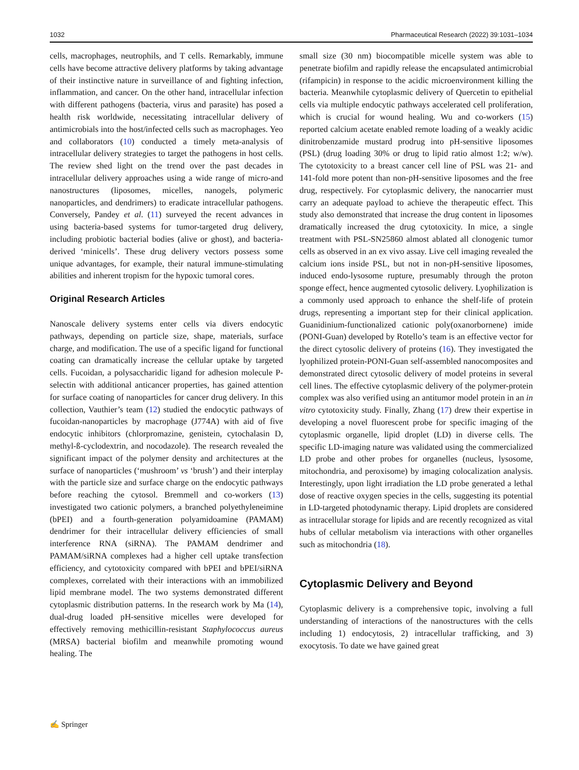1032 Pharmaceutical Research (2022) 39:1031–1034
cells, macrophages, neutrophils, and T cells. Remarkably, immune cells have become attractive delivery platforms by taking advantage of their instinctive nature in surveillance of and fighting infection, inflammation, and cancer. On the other hand, intracellular infection with different pathogens (bacteria, virus and parasite) has posed a health risk worldwide, necessitating intracellular delivery of antimicrobials into the host/infected cells such as macrophages. Yeo and collaborators (10) conducted a timely meta-analysis of intracellular delivery strategies to target the pathogens in host cells. The review shed light on the trend over the past decades in intracellular delivery approaches using a wide range of micro-and nanostructures (liposomes, micelles, nanogels, polymeric nanoparticles, and dendrimers) to eradicate intracellular pathogens. Conversely, Pandey et al. (11) surveyed the recent advances in using bacteria-based systems for tumor-targeted drug delivery, including probiotic bacterial bodies (alive or ghost), and bacteria-derived ‘minicells’. These drug delivery vectors possess some unique advantages, for example, their natural immune-stimulating abilities and inherent tropism for the hypoxic tumoral cores.
Original Research Articles
Nanoscale delivery systems enter cells via divers endocytic pathways, depending on particle size, shape, materials, surface charge, and modification. The use of a specific ligand for functional coating can dramatically increase the cellular uptake by targeted cells. Fucoidan, a polysaccharidic ligand for adhesion molecule P-selectin with additional anticancer properties, has gained attention for surface coating of nanoparticles for cancer drug delivery. In this collection, Vauthier’s team (12) studied the endocytic pathways of fucoidan-nanoparticles by macrophage (J774A) with aid of five endocytic inhibitors (chlorpromazine, genistein, cytochalasin D, methyl-ß-cyclodextrin, and nocodazole). The research revealed the significant impact of the polymer density and architectures at the surface of nanoparticles (‘mushroom’ vs ‘brush’) and their interplay with the particle size and surface charge on the endocytic pathways before reaching the cytosol. Bremmell and co-workers (13) investigated two cationic polymers, a branched polyethyleneimine (bPEI) and a fourth-generation polyamidoamine (PAMAM) dendrimer for their intracellular delivery efficiencies of small interference RNA (siRNA). The PAMAM dendrimer and PAMAM/siRNA complexes had a higher cell uptake transfection efficiency, and cytotoxicity compared with bPEI and bPEI/siRNA complexes, correlated with their interactions with an immobilized lipid membrane model. The two systems demonstrated different cytoplasmic distribution patterns. In the research work by Ma (14), dual-drug loaded pH-sensitive micelles were developed for effectively removing methicillin-resistant Staphylococcus aureus (MRSA) bacterial biofilm and meanwhile promoting wound healing. The
small size (30 nm) biocompatible micelle system was able to penetrate biofilm and rapidly release the encapsulated antimicrobial (rifampicin) in response to the acidic microenvironment killing the bacteria. Meanwhile cytoplasmic delivery of Quercetin to epithelial cells via multiple endocytic pathways accelerated cell proliferation, which is crucial for wound healing. Wu and co-workers (15) reported calcium acetate enabled remote loading of a weakly acidic dinitrobenzamide mustard prodrug into pH-sensitive liposomes (PSL) (drug loading 30% or drug to lipid ratio almost 1:2; w/w). The cytotoxicity to a breast cancer cell line of PSL was 21- and 141-fold more potent than non-pH-sensitive liposomes and the free drug, respectively. For cytoplasmic delivery, the nanocarrier must carry an adequate payload to achieve the therapeutic effect. This study also demonstrated that increase the drug content in liposomes dramatically increased the drug cytotoxicity. In mice, a single treatment with PSL-SN25860 almost ablated all clonogenic tumor cells as observed in an ex vivo assay. Live cell imaging revealed the calcium ions inside PSL, but not in non-pH-sensitive liposomes, induced endo-lysosome rupture, presumably through the proton sponge effect, hence augmented cytosolic delivery. Lyophilization is a commonly used approach to enhance the shelf-life of protein drugs, representing a important step for their clinical application. Guanidinium-functionalized cationic poly(oxanorbornene) imide (PONI-Guan) developed by Rotello’s team is an effective vector for the direct cytosolic delivery of proteins (16). They investigated the lyophilized protein-PONI-Guan self-assembled nanocomposites and demonstrated direct cytosolic delivery of model proteins in several cell lines. The effective cytoplasmic delivery of the polymer-protein complex was also verified using an antitumor model protein in an in vitro cytotoxicity study. Finally, Zhang (17) drew their expertise in developing a novel fluorescent probe for specific imaging of the cytoplasmic organelle, lipid droplet (LD) in diverse cells. The specific LD-imaging nature was validated using the commercialized LD probe and other probes for organelles (nucleus, lysosome, mitochondria, and peroxisome) by imaging colocalization analysis. Interestingly, upon light irradiation the LD probe generated a lethal dose of reactive oxygen species in the cells, suggesting its potential in LD-targeted photodynamic therapy. Lipid droplets are considered as intracellular storage for lipids and are recently recognized as vital hubs of cellular metabolism via interactions with other organelles such as mitochondria (18).
Cytoplasmic Delivery and Beyond
Cytoplasmic delivery is a comprehensive topic, involving a full understanding of interactions of the nanostructures with the cells including 1) endocytosis, 2) intracellular trafficking, and 3) exocytosis. To date we have gained great
✍ Springer